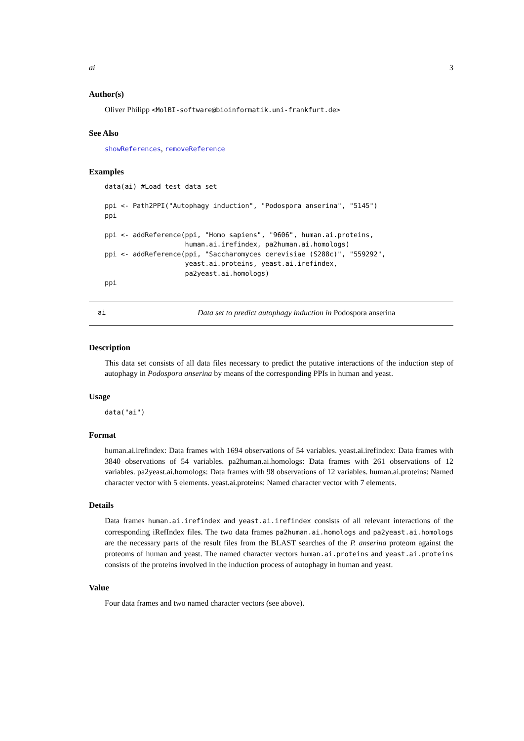ai 3
Author(s)
Oliver Philipp <MolBI-software@bioinformatik.uni-frankfurt.de>
See Also
showReferences, removeReference
Examples
data(ai) #Load test data set

ppi <- Path2PPI("Autophagy induction", "Podospora anserina", "5145")
ppi

ppi <- addReference(ppi, "Homo sapiens", "9606", human.ai.proteins,
                    human.ai.irefindex, pa2human.ai.homologs)
ppi <- addReference(ppi, "Saccharomyces cerevisiae (S288c)", "559292",
                    yeast.ai.proteins, yeast.ai.irefindex,
                    pa2yeast.ai.homologs)
ppi
ai Data set to predict autophagy induction in Podospora anserina
Description
This data set consists of all data files necessary to predict the putative interactions of the induction step of autophagy in Podospora anserina by means of the corresponding PPIs in human and yeast.
Usage
data("ai")
Format
human.ai.irefindex: Data frames with 1694 observations of 54 variables. yeast.ai.irefindex: Data frames with 3840 observations of 54 variables. pa2human.ai.homologs: Data frames with 261 observations of 12 variables. pa2yeast.ai.homologs: Data frames with 98 observations of 12 variables. human.ai.proteins: Named character vector with 5 elements. yeast.ai.proteins: Named character vector with 7 elements.
Details
Data frames human.ai.irefindex and yeast.ai.irefindex consists of all relevant interactions of the corresponding iRefIndex files. The two data frames pa2human.ai.homologs and pa2yeast.ai.homologs are the necessary parts of the result files from the BLAST searches of the P. anserina proteom against the proteoms of human and yeast. The named character vectors human.ai.proteins and yeast.ai.proteins consists of the proteins involved in the induction process of autophagy in human and yeast.
Value
Four data frames and two named character vectors (see above).